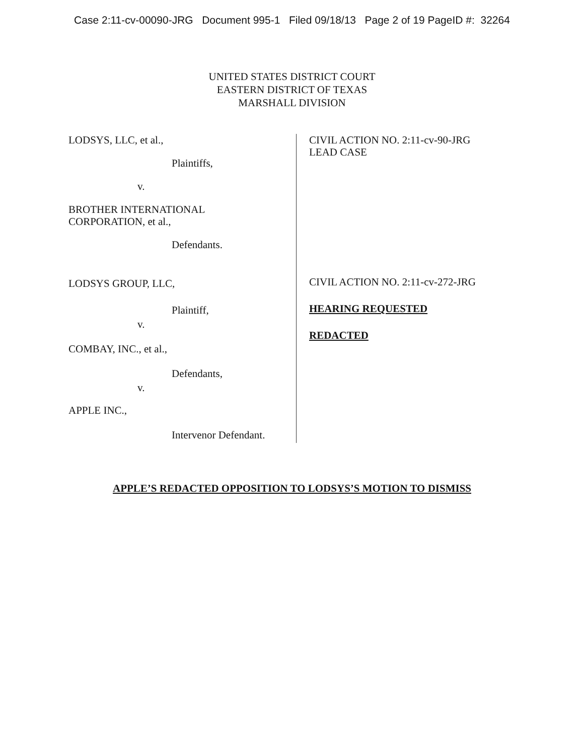Case 2:11-cv-00090-JRG Document 995-1 Filed 09/18/13 Page 2 of 19 PageID #: 32264
UNITED STATES DISTRICT COURT
EASTERN DISTRICT OF TEXAS
MARSHALL DIVISION
LODSYS, LLC, et al.,
Plaintiffs,
v.
BROTHER INTERNATIONAL
CORPORATION, et al.,
Defendants.
LODSYS GROUP, LLC,
Plaintiff,
v.
COMBAY, INC., et al.,
Defendants,
v.
APPLE INC.,
Intervenor Defendant.
CIVIL ACTION NO. 2:11-cv-90-JRG
LEAD CASE
CIVIL ACTION NO. 2:11-cv-272-JRG
HEARING REQUESTED
REDACTED
APPLE’S REDACTED OPPOSITION TO LODSYS’S MOTION TO DISMISS